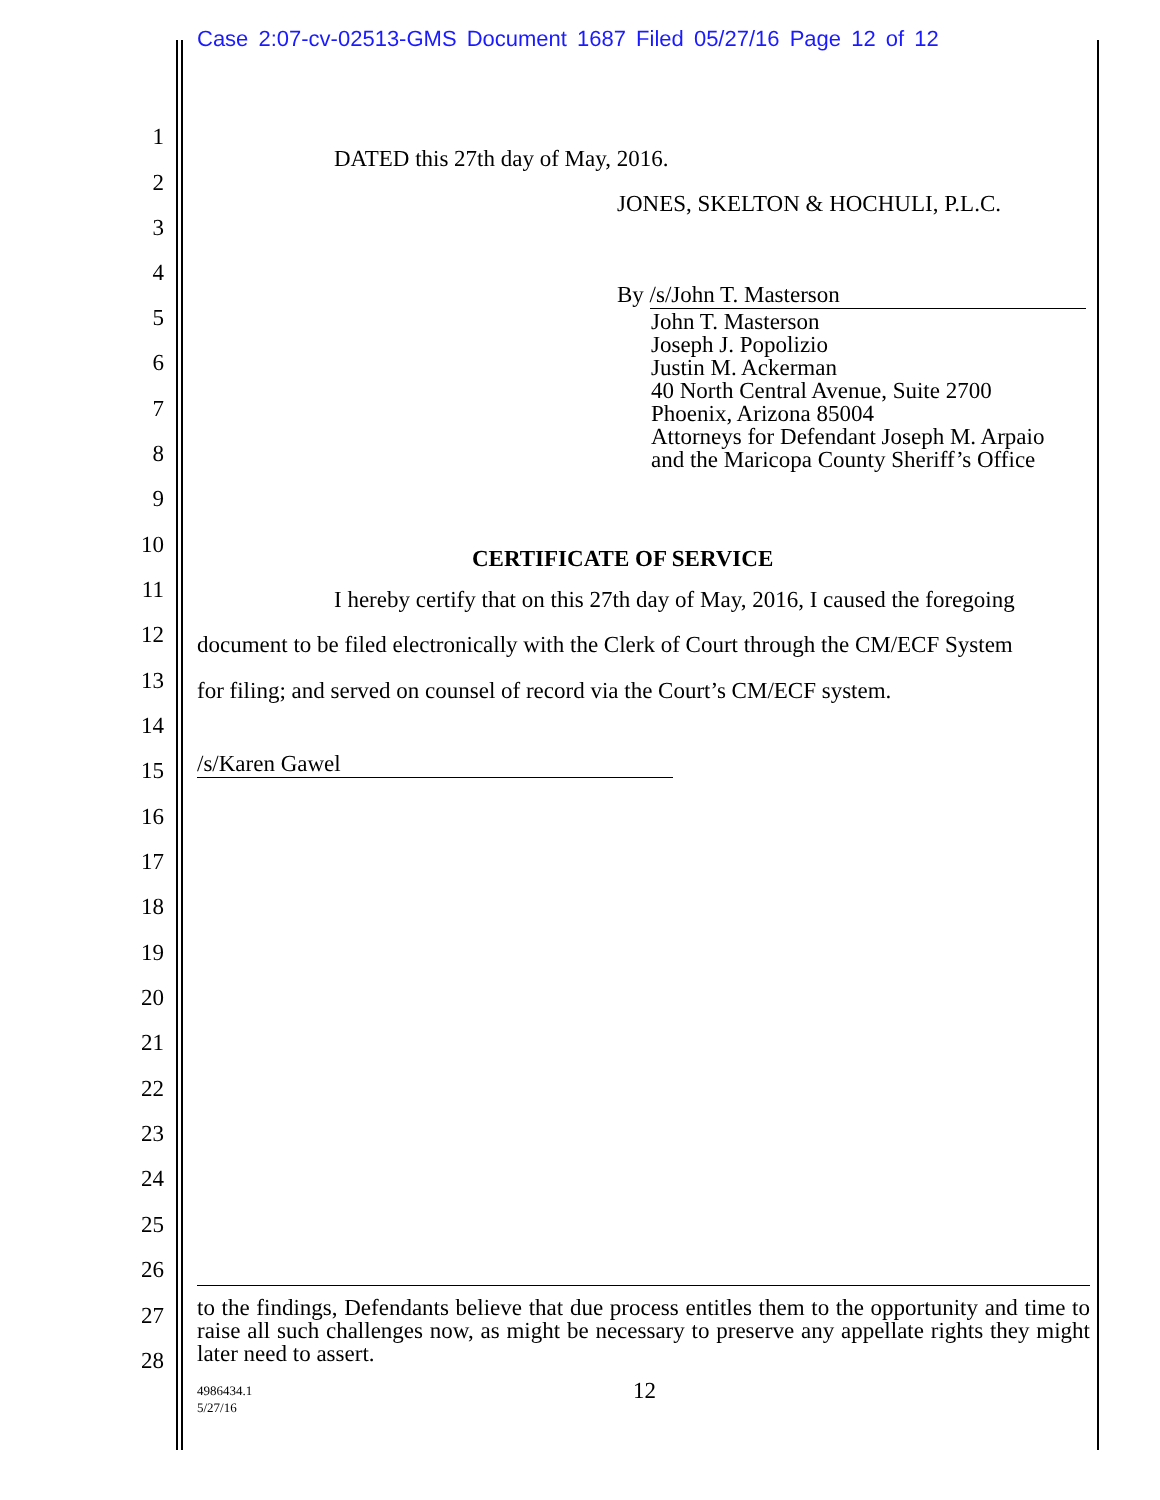Case 2:07-cv-02513-GMS Document 1687 Filed 05/27/16 Page 12 of 12
1
2
3
4
5
6
7
8
9
10
DATED this 27th day of May, 2016.
JONES, SKELTON & HOCHULI, P.L.C.
By /s/John T. Masterson
John T. Masterson
Joseph J. Popolizio
Justin M. Ackerman
40 North Central Avenue, Suite 2700
Phoenix, Arizona 85004
Attorneys for Defendant Joseph M. Arpaio
and the Maricopa County Sheriff’s Office
CERTIFICATE OF SERVICE
11 I hereby certify that on this 27th day of May, 2016, I caused the foregoing
12 document to be filed electronically with the Clerk of Court through the CM/ECF System
13 for filing; and served on counsel of record via the Court’s CM/ECF system.
14
15 /s/Karen Gawel
16
17
18
19
20
21
22
23
24
25
26
27
28
to the findings, Defendants believe that due process entitles them to the opportunity and time to raise all such challenges now, as might be necessary to preserve any appellate rights they might later need to assert.
4986434.1
5/27/16
12